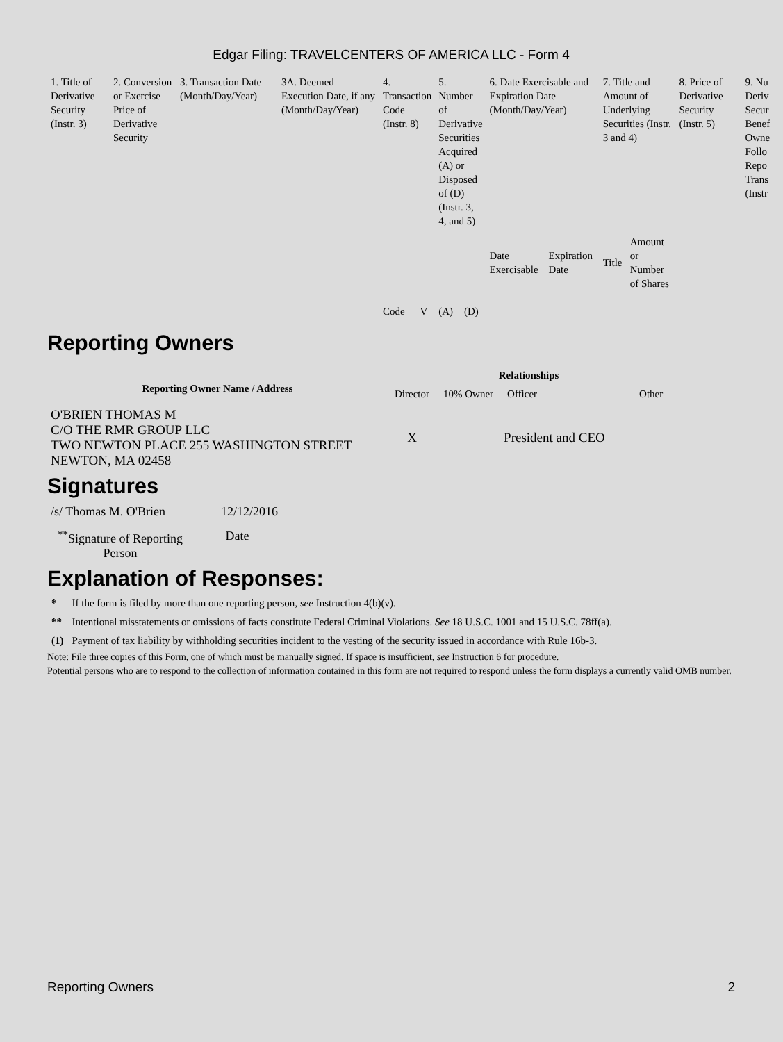Edgar Filing: TRAVELCENTERS OF AMERICA LLC - Form 4
| 1. Title of Derivative Security (Instr. 3) | 2. Conversion or Exercise Price of Derivative Security | 3. Transaction Date (Month/Day/Year) | 3A. Deemed Execution Date, if any (Month/Day/Year) | 4. Transaction Code (Instr. 8) | | 5. Number of Derivative Securities Acquired (A) or Disposed of (D) (Instr. 3, 4, and 5) | | 6. Date Exercisable and Expiration Date (Month/Day/Year) | | 7. Title and Amount of Underlying Securities (Instr. 3 and 4) | | 8. Price of Derivative Security (Instr. 5) | 9. Nu Deriv Secur Benef Owne Follo Repo Trans (Instr |
| | | | | Code | V | (A) | (D) | Date Exercisable | Expiration Date | Title | Amount or Number of Shares | | |
Reporting Owners
| Reporting Owner Name / Address | Relationships | | | |
| --- | --- | --- | --- | --- |
| | Director | 10% Owner | Officer | Other |
| O'BRIEN THOMAS M C/O THE RMR GROUP LLC TWO NEWTON PLACE 255 WASHINGTON STREET NEWTON, MA 02458 | X | | President and CEO | |
Signatures
| /s/ Thomas M. O'Brien | 12/12/2016 |
| <sup>**</sup> Signature of Reporting Person | Date |
Explanation of Responses:
| * | If the form is filed by more than one reporting person, see Instruction 4(b)(v). |
| ** | Intentional misstatements or omissions of facts constitute Federal Criminal Violations. See 18 U.S.C. 1001 and 15 U.S.C. 78ff(a). |
| (1) | Payment of tax liability by withholding securities incident to the vesting of the security issued in accordance with Rule 16b-3. |
Note: File three copies of this Form, one of which must be manually signed. If space is insufficient, see Instruction 6 for procedure.
Potential persons who are to respond to the collection of information contained in this form are not required to respond unless the form displays a currently valid OMB number.
Reporting Owners 2